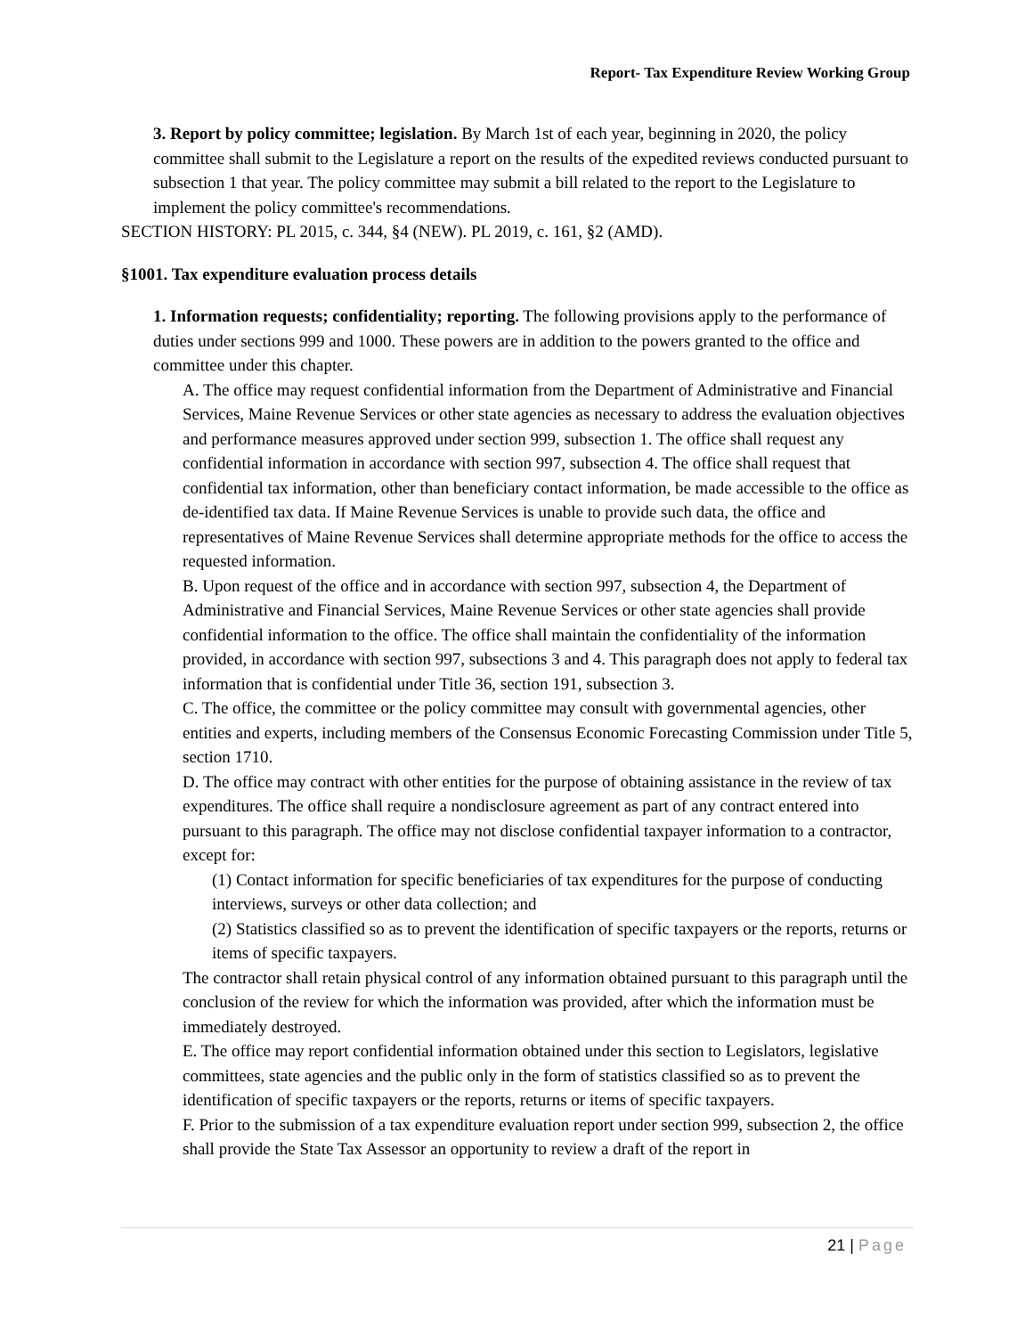Report- Tax Expenditure Review Working Group
3. Report by policy committee; legislation. By March 1st of each year, beginning in 2020, the policy committee shall submit to the Legislature a report on the results of the expedited reviews conducted pursuant to subsection 1 that year. The policy committee may submit a bill related to the report to the Legislature to implement the policy committee's recommendations.
SECTION HISTORY: PL 2015, c. 344, §4 (NEW). PL 2019, c. 161, §2 (AMD).
§1001. Tax expenditure evaluation process details
1. Information requests; confidentiality; reporting. The following provisions apply to the performance of duties under sections 999 and 1000. These powers are in addition to the powers granted to the office and committee under this chapter.
A. The office may request confidential information from the Department of Administrative and Financial Services, Maine Revenue Services or other state agencies as necessary to address the evaluation objectives and performance measures approved under section 999, subsection 1. The office shall request any confidential information in accordance with section 997, subsection 4. The office shall request that confidential tax information, other than beneficiary contact information, be made accessible to the office as de-identified tax data. If Maine Revenue Services is unable to provide such data, the office and representatives of Maine Revenue Services shall determine appropriate methods for the office to access the requested information.
B. Upon request of the office and in accordance with section 997, subsection 4, the Department of Administrative and Financial Services, Maine Revenue Services or other state agencies shall provide confidential information to the office. The office shall maintain the confidentiality of the information provided, in accordance with section 997, subsections 3 and 4. This paragraph does not apply to federal tax information that is confidential under Title 36, section 191, subsection 3.
C. The office, the committee or the policy committee may consult with governmental agencies, other entities and experts, including members of the Consensus Economic Forecasting Commission under Title 5, section 1710.
D. The office may contract with other entities for the purpose of obtaining assistance in the review of tax expenditures. The office shall require a nondisclosure agreement as part of any contract entered into pursuant to this paragraph. The office may not disclose confidential taxpayer information to a contractor, except for:
(1) Contact information for specific beneficiaries of tax expenditures for the purpose of conducting interviews, surveys or other data collection; and
(2) Statistics classified so as to prevent the identification of specific taxpayers or the reports, returns or items of specific taxpayers.
The contractor shall retain physical control of any information obtained pursuant to this paragraph until the conclusion of the review for which the information was provided, after which the information must be immediately destroyed.
E. The office may report confidential information obtained under this section to Legislators, legislative committees, state agencies and the public only in the form of statistics classified so as to prevent the identification of specific taxpayers or the reports, returns or items of specific taxpayers.
F. Prior to the submission of a tax expenditure evaluation report under section 999, subsection 2, the office shall provide the State Tax Assessor an opportunity to review a draft of the report in
21 | Page